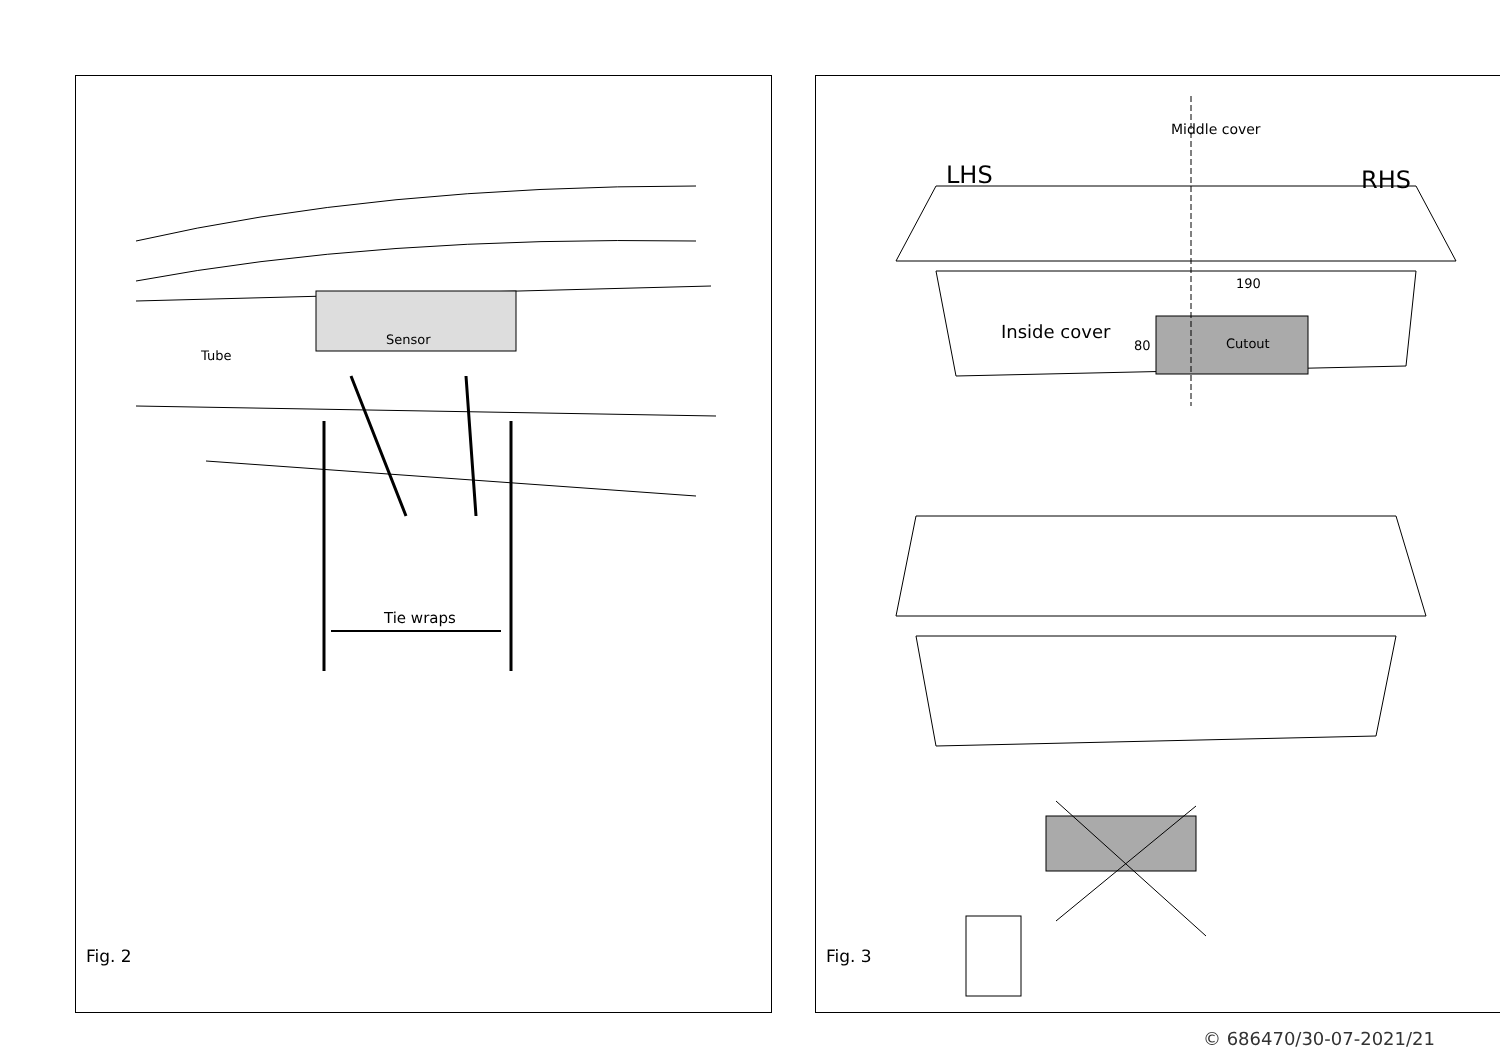Tube
Sensor
Tie wraps
Fig. 2
LHS RHS
Middle cover
190
Inside cover
80 Cutout
Fig. 3
© 686470/30-07-2021/21